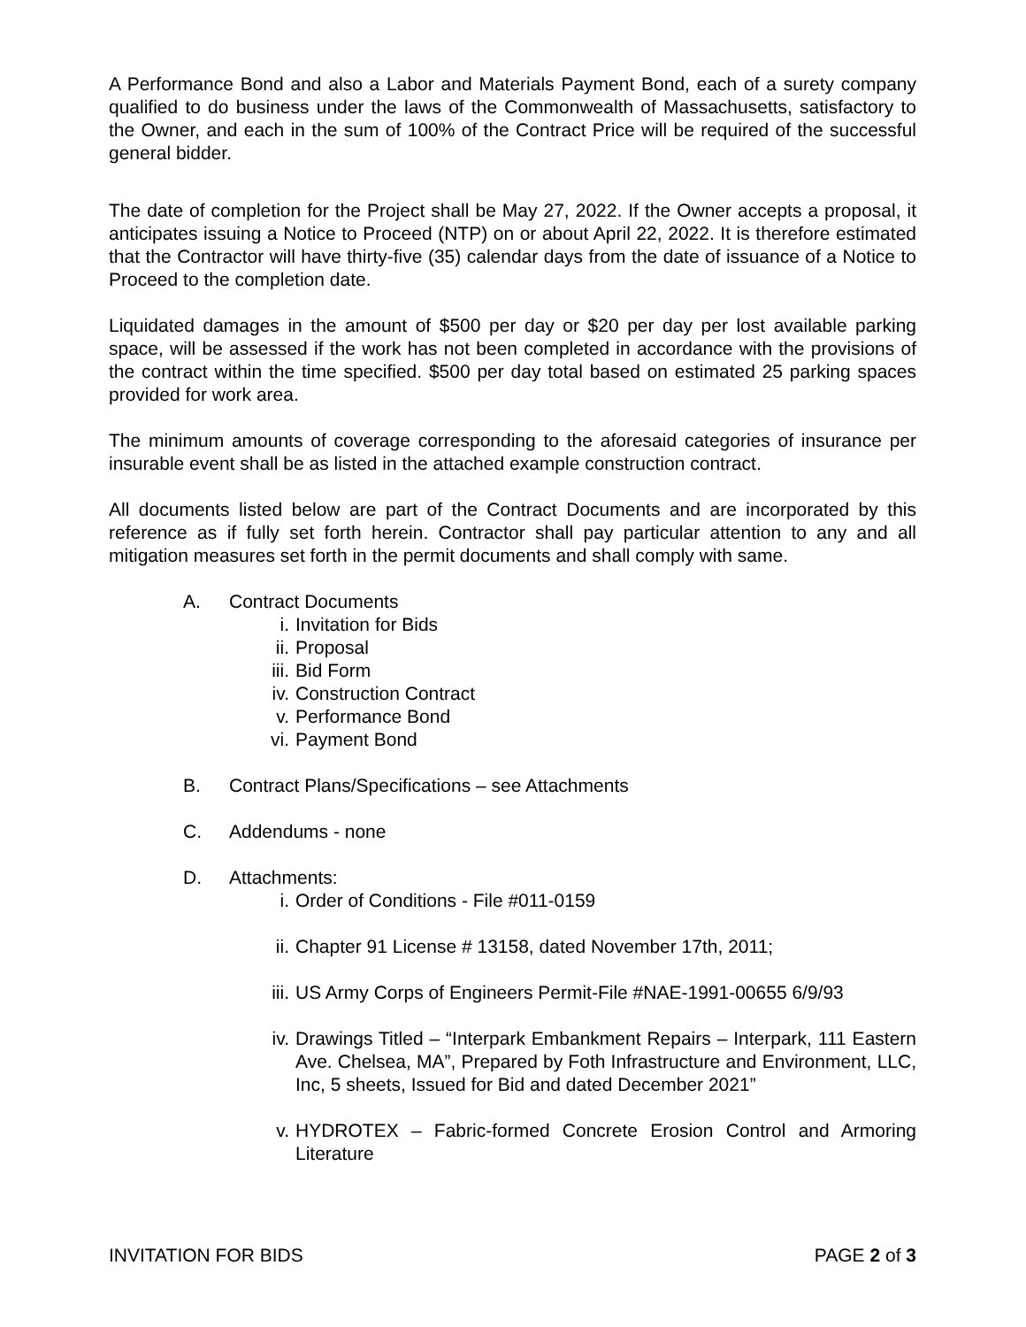A Performance Bond and also a Labor and Materials Payment Bond, each of a surety company qualified to do business under the laws of the Commonwealth of Massachusetts, satisfactory to the Owner, and each in the sum of 100% of the Contract Price will be required of the successful general bidder.
The date of completion for the Project shall be May 27, 2022. If the Owner accepts a proposal, it anticipates issuing a Notice to Proceed (NTP) on or about April 22, 2022. It is therefore estimated that the Contractor will have thirty-five (35) calendar days from the date of issuance of a Notice to Proceed to the completion date.
Liquidated damages in the amount of $500 per day or $20 per day per lost available parking space, will be assessed if the work has not been completed in accordance with the provisions of the contract within the time specified. $500 per day total based on estimated 25 parking spaces provided for work area.
The minimum amounts of coverage corresponding to the aforesaid categories of insurance per insurable event shall be as listed in the attached example construction contract.
All documents listed below are part of the Contract Documents and are incorporated by this reference as if fully set forth herein. Contractor shall pay particular attention to any and all mitigation measures set forth in the permit documents and shall comply with same.
A. Contract Documents
i. Invitation for Bids
ii. Proposal
iii. Bid Form
iv. Construction Contract
v. Performance Bond
vi. Payment Bond
B. Contract Plans/Specifications – see Attachments
C. Addendums - none
D. Attachments:
i. Order of Conditions - File #011-0159
ii. Chapter 91 License # 13158, dated November 17th, 2011;
iii. US Army Corps of Engineers Permit-File #NAE-1991-00655 6/9/93
iv. Drawings Titled – “Interpark Embankment Repairs – Interpark, 111 Eastern Ave. Chelsea, MA”, Prepared by Foth Infrastructure and Environment, LLC, Inc, 5 sheets, Issued for Bid and dated December 2021”
v. HYDROTEX – Fabric-formed Concrete Erosion Control and Armoring Literature
INVITATION FOR BIDS PAGE 2 of 3